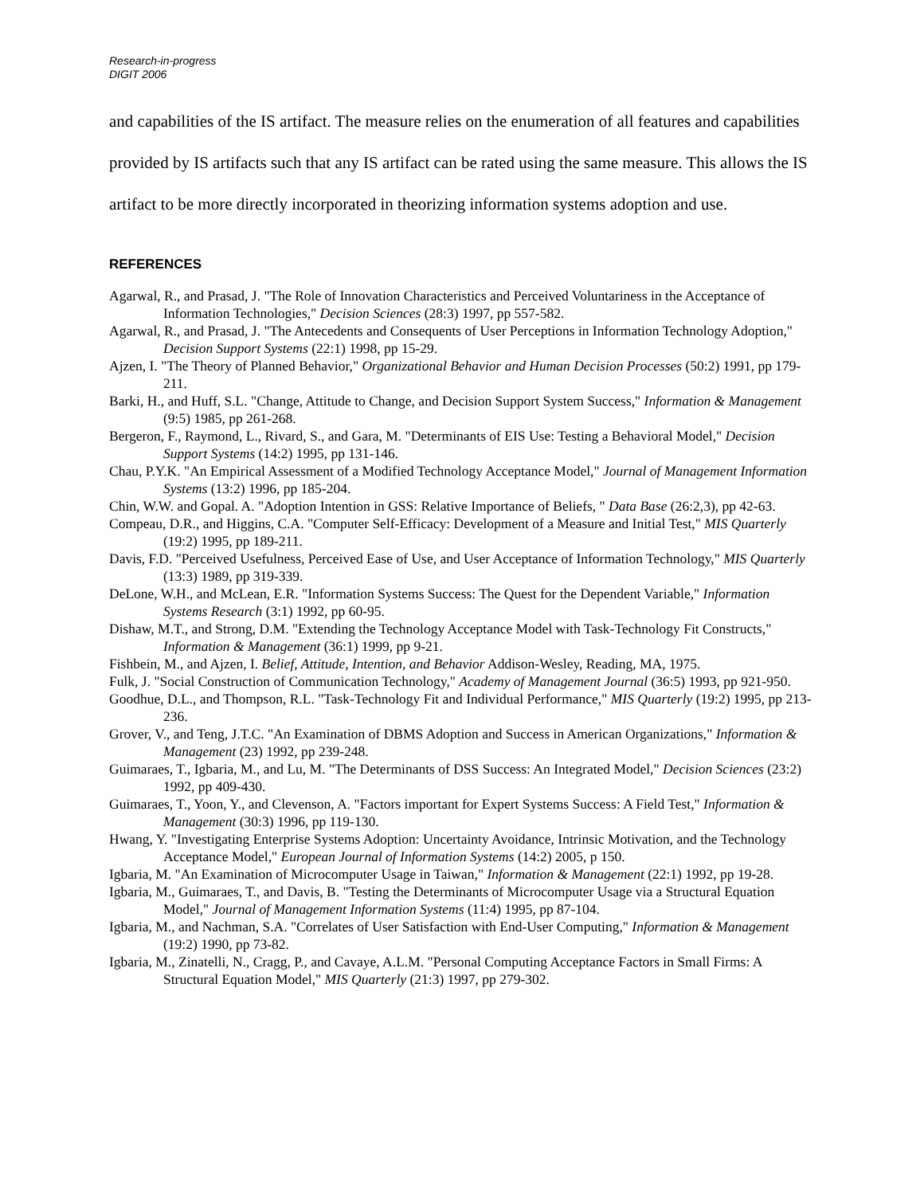Research-in-progress
DIGIT 2006
and capabilities of the IS artifact. The measure relies on the enumeration of all features and capabilities provided by IS artifacts such that any IS artifact can be rated using the same measure. This allows the IS artifact to be more directly incorporated in theorizing information systems adoption and use.
REFERENCES
Agarwal, R., and Prasad, J. "The Role of Innovation Characteristics and Perceived Voluntariness in the Acceptance of Information Technologies," Decision Sciences (28:3) 1997, pp 557-582.
Agarwal, R., and Prasad, J. "The Antecedents and Consequents of User Perceptions in Information Technology Adoption," Decision Support Systems (22:1) 1998, pp 15-29.
Ajzen, I. "The Theory of Planned Behavior," Organizational Behavior and Human Decision Processes (50:2) 1991, pp 179-211.
Barki, H., and Huff, S.L. "Change, Attitude to Change, and Decision Support System Success," Information & Management (9:5) 1985, pp 261-268.
Bergeron, F., Raymond, L., Rivard, S., and Gara, M. "Determinants of EIS Use: Testing a Behavioral Model," Decision Support Systems (14:2) 1995, pp 131-146.
Chau, P.Y.K. "An Empirical Assessment of a Modified Technology Acceptance Model," Journal of Management Information Systems (13:2) 1996, pp 185-204.
Chin, W.W. and Gopal. A. "Adoption Intention in GSS: Relative Importance of Beliefs, " Data Base (26:2,3), pp 42-63.
Compeau, D.R., and Higgins, C.A. "Computer Self-Efficacy: Development of a Measure and Initial Test," MIS Quarterly (19:2) 1995, pp 189-211.
Davis, F.D. "Perceived Usefulness, Perceived Ease of Use, and User Acceptance of Information Technology," MIS Quarterly (13:3) 1989, pp 319-339.
DeLone, W.H., and McLean, E.R. "Information Systems Success: The Quest for the Dependent Variable," Information Systems Research (3:1) 1992, pp 60-95.
Dishaw, M.T., and Strong, D.M. "Extending the Technology Acceptance Model with Task-Technology Fit Constructs," Information & Management (36:1) 1999, pp 9-21.
Fishbein, M., and Ajzen, I. Belief, Attitude, Intention, and Behavior Addison-Wesley, Reading, MA, 1975.
Fulk, J. "Social Construction of Communication Technology," Academy of Management Journal (36:5) 1993, pp 921-950.
Goodhue, D.L., and Thompson, R.L. "Task-Technology Fit and Individual Performance," MIS Quarterly (19:2) 1995, pp 213-236.
Grover, V., and Teng, J.T.C. "An Examination of DBMS Adoption and Success in American Organizations," Information & Management (23) 1992, pp 239-248.
Guimaraes, T., Igbaria, M., and Lu, M. "The Determinants of DSS Success: An Integrated Model," Decision Sciences (23:2) 1992, pp 409-430.
Guimaraes, T., Yoon, Y., and Clevenson, A. "Factors important for Expert Systems Success: A Field Test," Information & Management (30:3) 1996, pp 119-130.
Hwang, Y. "Investigating Enterprise Systems Adoption: Uncertainty Avoidance, Intrinsic Motivation, and the Technology Acceptance Model," European Journal of Information Systems (14:2) 2005, p 150.
Igbaria, M. "An Examination of Microcomputer Usage in Taiwan," Information & Management (22:1) 1992, pp 19-28.
Igbaria, M., Guimaraes, T., and Davis, B. "Testing the Determinants of Microcomputer Usage via a Structural Equation Model," Journal of Management Information Systems (11:4) 1995, pp 87-104.
Igbaria, M., and Nachman, S.A. "Correlates of User Satisfaction with End-User Computing," Information & Management (19:2) 1990, pp 73-82.
Igbaria, M., Zinatelli, N., Cragg, P., and Cavaye, A.L.M. "Personal Computing Acceptance Factors in Small Firms: A Structural Equation Model," MIS Quarterly (21:3) 1997, pp 279-302.